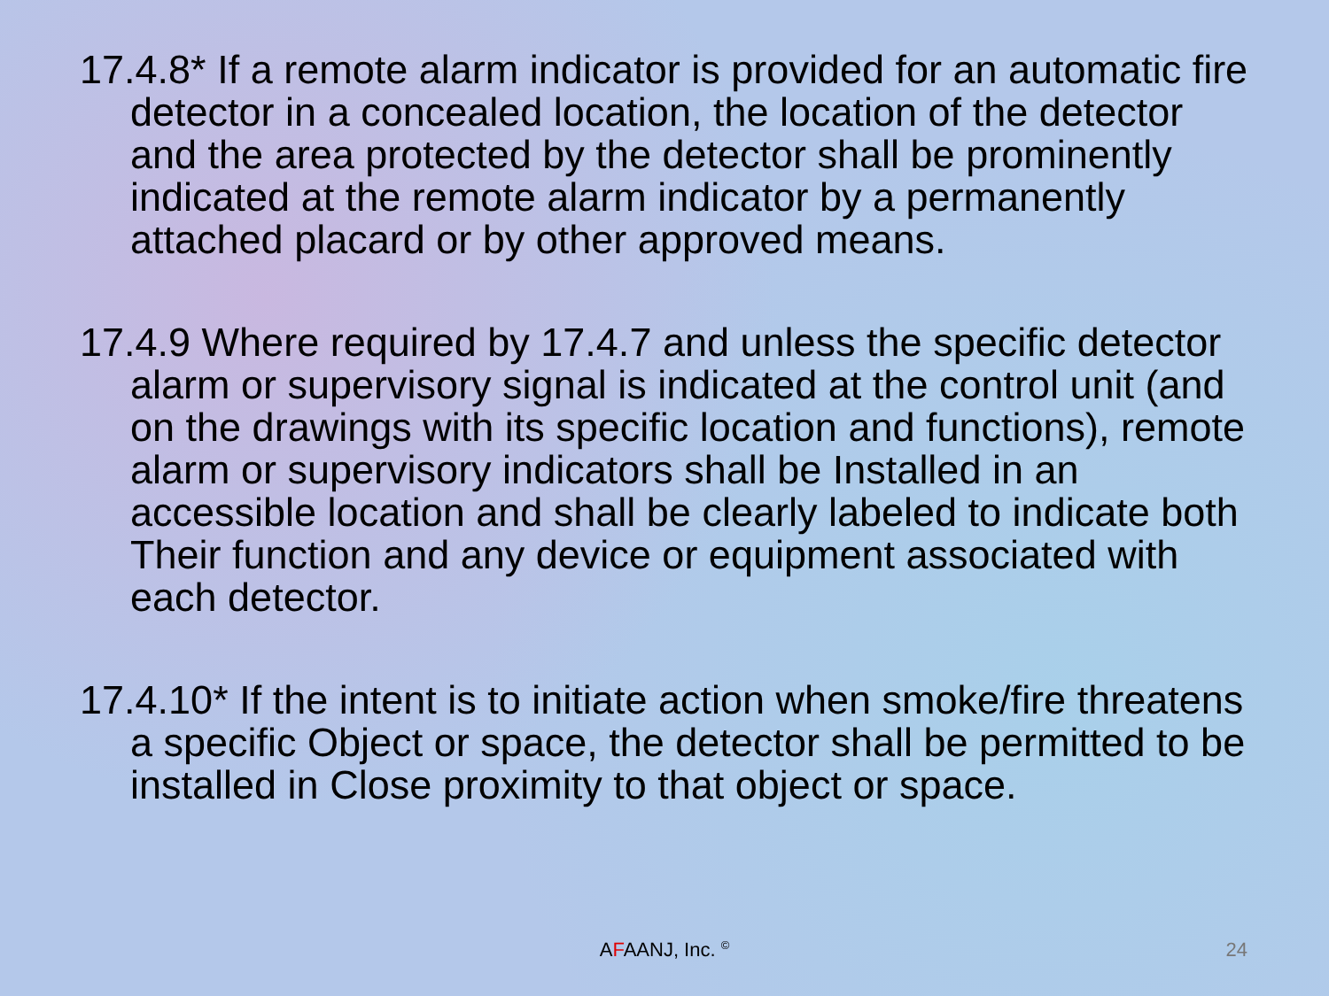17.4.8* If a remote alarm indicator is provided for an automatic fire detector in a concealed location, the location of the detector and the area protected by the detector shall be prominently indicated at the remote alarm indicator by a permanently attached placard or by other approved means.
17.4.9 Where required by 17.4.7 and unless the specific detector alarm or supervisory signal is indicated at the control unit (and on the drawings with its specific location and functions), remote alarm or supervisory indicators shall be Installed in an accessible location and shall be clearly labeled to indicate both Their function and any device or equipment associated with each detector.
17.4.10* If the intent is to initiate action when smoke/fire threatens a specific Object or space, the detector shall be permitted to be installed in Close proximity to that object or space.
AFAANJ, Inc. <sup>©</sup> 24